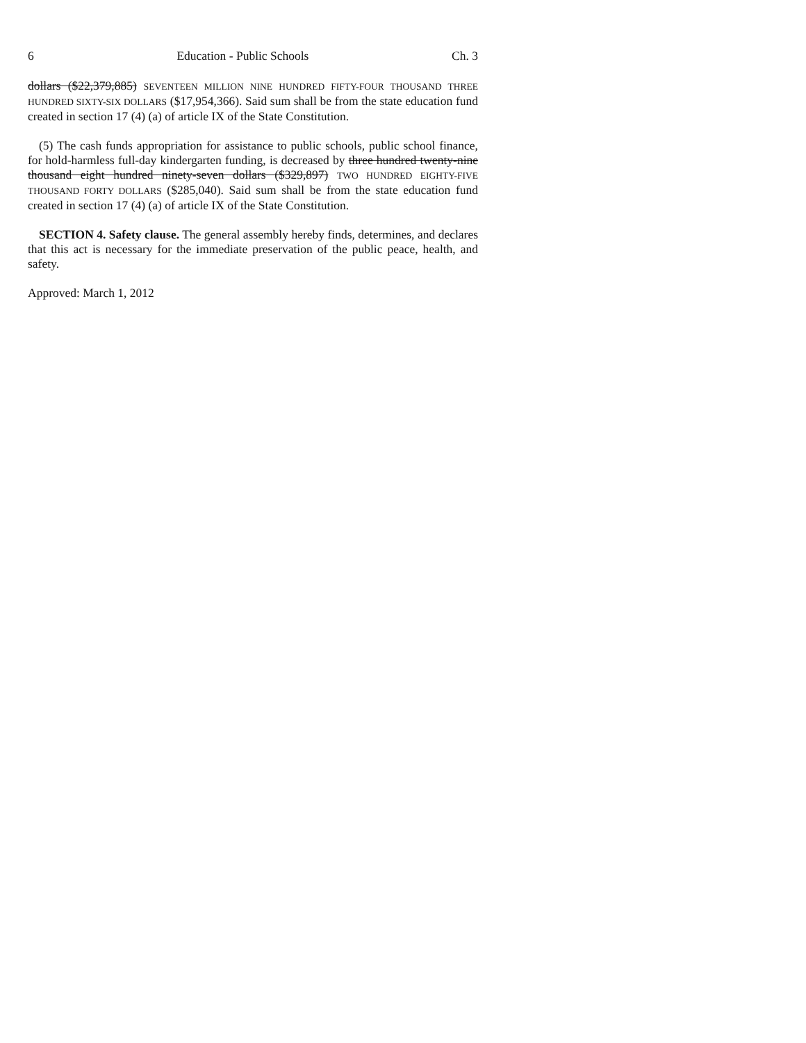6 Education - Public Schools Ch. 3
dollars ($22,379,885) SEVENTEEN MILLION NINE HUNDRED FIFTY-FOUR THOUSAND THREE HUNDRED SIXTY-SIX DOLLARS ($17,954,366). Said sum shall be from the state education fund created in section 17 (4) (a) of article IX of the State Constitution.
(5) The cash funds appropriation for assistance to public schools, public school finance, for hold-harmless full-day kindergarten funding, is decreased by three hundred twenty-nine thousand eight hundred ninety-seven dollars ($329,897) TWO HUNDRED EIGHTY-FIVE THOUSAND FORTY DOLLARS ($285,040). Said sum shall be from the state education fund created in section 17 (4) (a) of article IX of the State Constitution.
SECTION 4. Safety clause. The general assembly hereby finds, determines, and declares that this act is necessary for the immediate preservation of the public peace, health, and safety.
Approved: March 1, 2012